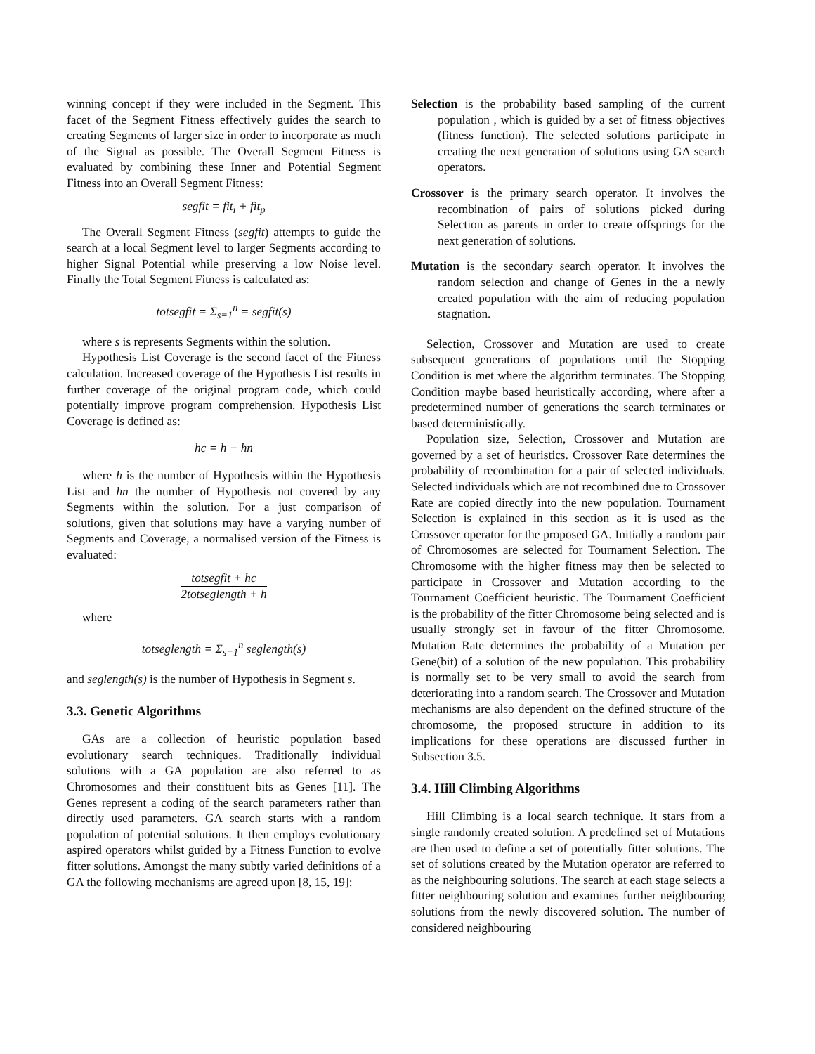winning concept if they were included in the Segment. This facet of the Segment Fitness effectively guides the search to creating Segments of larger size in order to incorporate as much of the Signal as possible. The Overall Segment Fitness is evaluated by combining these Inner and Potential Segment Fitness into an Overall Segment Fitness:
segfit = fit<sub>i</sub> + fit<sub>p</sub>
The Overall Segment Fitness (segfit) attempts to guide the search at a local Segment level to larger Segments according to higher Signal Potential while preserving a low Noise level. Finally the Total Segment Fitness is calculated as:
totsegfit = Σ<sub>s=1</sub><sup>n</sup> = segfit(s)
where s is represents Segments within the solution.
Hypothesis List Coverage is the second facet of the Fitness calculation. Increased coverage of the Hypothesis List results in further coverage of the original program code, which could potentially improve program comprehension. Hypothesis List Coverage is defined as:
hc = h − hn
where h is the number of Hypothesis within the Hypothesis List and hn the number of Hypothesis not covered by any Segments within the solution. For a just comparison of solutions, given that solutions may have a varying number of Segments and Coverage, a normalised version of the Fitness is evaluated:
totsegfit + hc 2totseglength + h
where
totseglength = Σ<sub>s=1</sub><sup>n</sup> seglength(s)
and seglength(s) is the number of Hypothesis in Segment s.
3.3. Genetic Algorithms
GAs are a collection of heuristic population based evolutionary search techniques. Traditionally individual solutions with a GA population are also referred to as Chromosomes and their constituent bits as Genes [11]. The Genes represent a coding of the search parameters rather than directly used parameters. GA search starts with a random population of potential solutions. It then employs evolutionary aspired operators whilst guided by a Fitness Function to evolve fitter solutions. Amongst the many subtly varied definitions of a GA the following mechanisms are agreed upon [8, 15, 19]:
Selection is the probability based sampling of the current population , which is guided by a set of fitness objectives (fitness function). The selected solutions participate in creating the next generation of solutions using GA search operators.
Crossover is the primary search operator. It involves the recombination of pairs of solutions picked during Selection as parents in order to create offsprings for the next generation of solutions.
Mutation is the secondary search operator. It involves the random selection and change of Genes in the a newly created population with the aim of reducing population stagnation.
Selection, Crossover and Mutation are used to create subsequent generations of populations until the Stopping Condition is met where the algorithm terminates. The Stopping Condition maybe based heuristically according, where after a predetermined number of generations the search terminates or based deterministically.
Population size, Selection, Crossover and Mutation are governed by a set of heuristics. Crossover Rate determines the probability of recombination for a pair of selected individuals. Selected individuals which are not recombined due to Crossover Rate are copied directly into the new population. Tournament Selection is explained in this section as it is used as the Crossover operator for the proposed GA. Initially a random pair of Chromosomes are selected for Tournament Selection. The Chromosome with the higher fitness may then be selected to participate in Crossover and Mutation according to the Tournament Coefficient heuristic. The Tournament Coefficient is the probability of the fitter Chromosome being selected and is usually strongly set in favour of the fitter Chromosome. Mutation Rate determines the probability of a Mutation per Gene(bit) of a solution of the new population. This probability is normally set to be very small to avoid the search from deteriorating into a random search. The Crossover and Mutation mechanisms are also dependent on the defined structure of the chromosome, the proposed structure in addition to its implications for these operations are discussed further in Subsection 3.5.
3.4. Hill Climbing Algorithms
Hill Climbing is a local search technique. It stars from a single randomly created solution. A predefined set of Mutations are then used to define a set of potentially fitter solutions. The set of solutions created by the Mutation operator are referred to as the neighbouring solutions. The search at each stage selects a fitter neighbouring solution and examines further neighbouring solutions from the newly discovered solution. The number of considered neighbouring